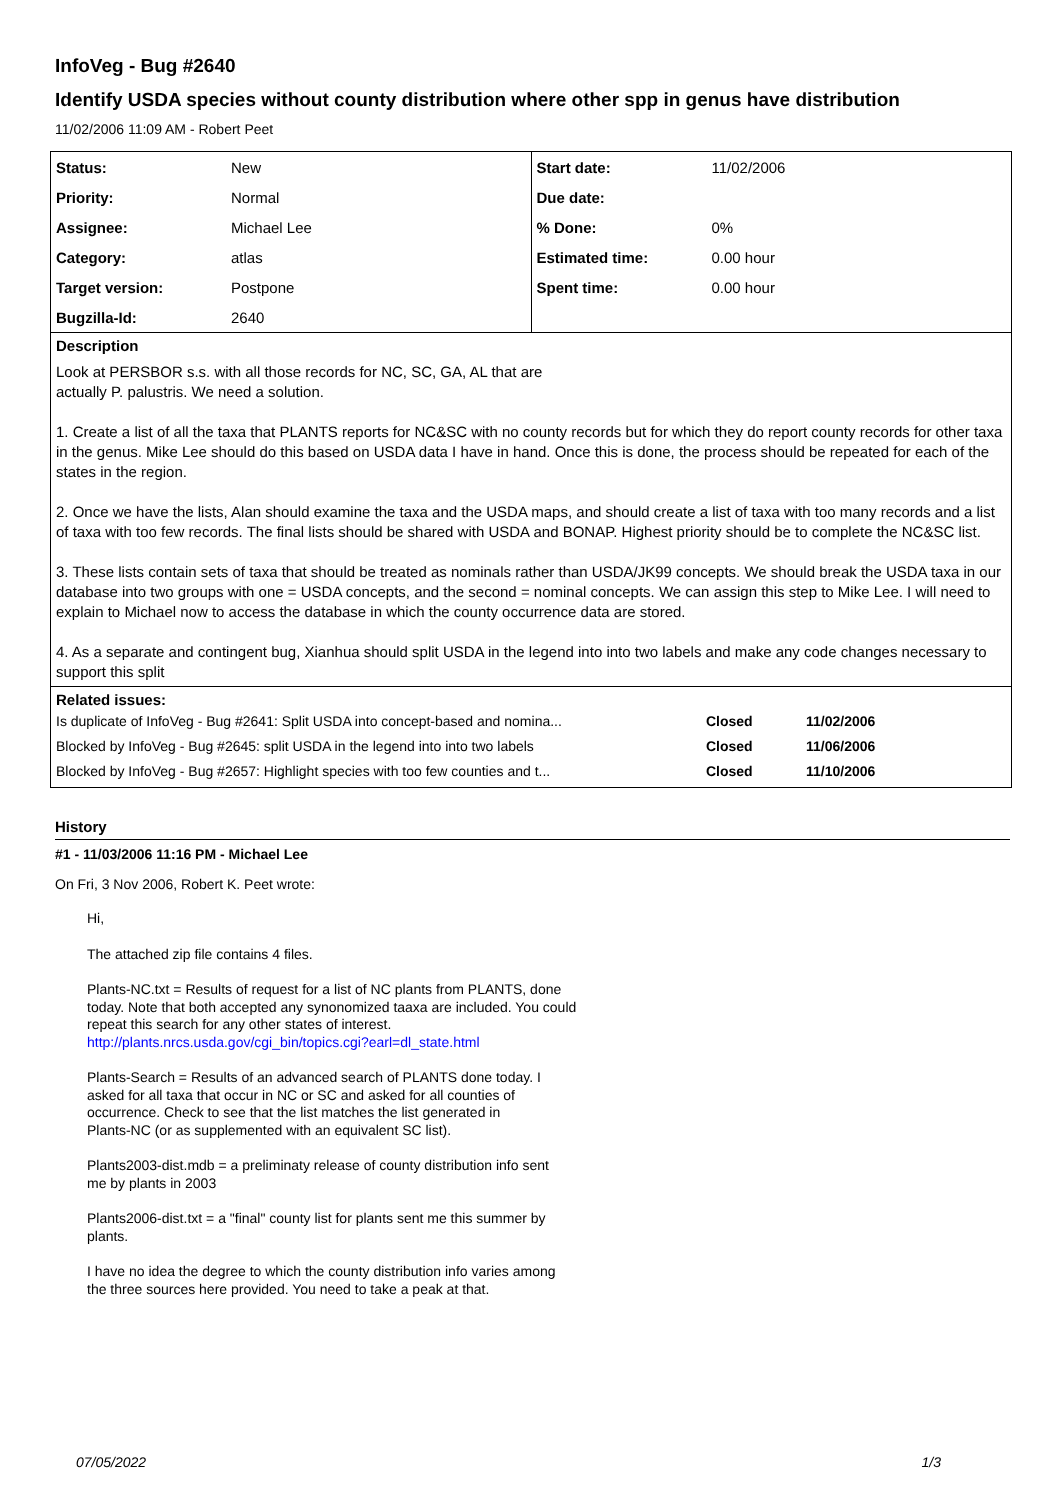InfoVeg - Bug #2640
Identify USDA species without county distribution where other spp in genus have distribution
11/02/2006 11:09 AM - Robert Peet
| / Status: / New / / Priority: / Normal / / Assignee: / Michael Lee / / Category: / atlas / / Target version: / Postpone / / Bugzilla-Id: / 2640 / | / Start date: / 11/02/2006 / / Due date: / / / % Done: / 0% / / Estimated time: / 0.00 hour / / Spent time: / 0.00 hour / |
Description
Look at PERSBOR s.s. with all those records for NC, SC, GA, AL that are
actually P. palustris. We need a solution.
1. Create a list of all the taxa that PLANTS reports for NC&SC with no county records but for which they do report county records for other taxa in the genus. Mike Lee should do this based on USDA data I have in hand. Once this is done, the process should be repeated for each of the states in the region.
2. Once we have the lists, Alan should examine the taxa and the USDA maps, and should create a list of taxa with too many records and a list of taxa with too few records. The final lists should be shared with USDA and BONAP. Highest priority should be to complete the NC&SC list.
3. These lists contain sets of taxa that should be treated as nominals rather than USDA/JK99 concepts. We should break the USDA taxa in our database into two groups with one = USDA concepts, and the second = nominal concepts. We can assign this step to Mike Lee. I will need to explain to Michael now to access the database in which the county occurrence data are stored.
4. As a separate and contingent bug, Xianhua should split USDA in the legend into into two labels and make any code changes necessary to support this split
Related issues:
| Is duplicate of InfoVeg - Bug #2641: Split USDA into concept-based and nomina... | Closed | 11/02/2006 |
| Blocked by InfoVeg - Bug #2645: split USDA in the legend into into two labels | Closed | 11/06/2006 |
| Blocked by InfoVeg - Bug #2657: Highlight species with too few counties and t... | Closed | 11/10/2006 |
History
#1 - 11/03/2006 11:16 PM - Michael Lee
On Fri, 3 Nov 2006, Robert K. Peet wrote:
Hi,
The attached zip file contains 4 files.
Plants-NC.txt = Results of request for a list of NC plants from PLANTS, done
today. Note that both accepted any synonomized taaxa are included. You could
repeat this search for any other states of interest.
http://plants.nrcs.usda.gov/cgi_bin/topics.cgi?earl=dl_state.html
Plants-Search = Results of an advanced search of PLANTS done today. I
asked for all taxa that occur in NC or SC and asked for all counties of
occurrence. Check to see that the list matches the list generated in
Plants-NC (or as supplemented with an equivalent SC list).
Plants2003-dist.mdb = a preliminaty release of county distribution info sent
me by plants in 2003
Plants2006-dist.txt = a "final" county list for plants sent me this summer by
plants.
I have no idea the degree to which the county distribution info varies among
the three sources here provided. You need to take a peak at that.
07/05/2022 1/3